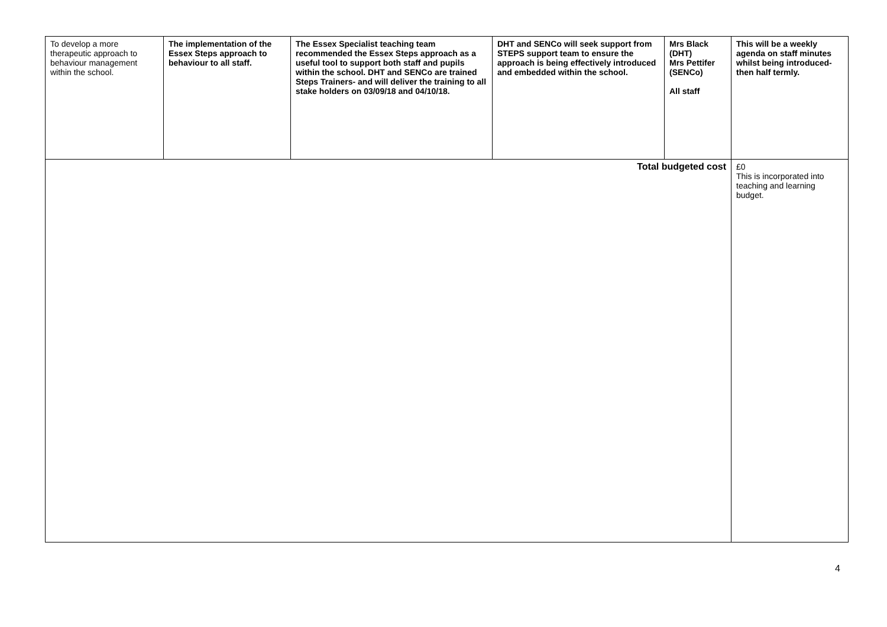| To develop a more therapeutic approach to behaviour management within the school. | The implementation of the Essex Steps approach to behaviour to all staff. | The Essex Specialist teaching team recommended the Essex Steps approach as a useful tool to support both staff and pupils within the school. DHT and SENCo are trained Steps Trainers- and will deliver the training to all stake holders on 03/09/18 and 04/10/18. | DHT and SENCo will seek support from STEPS support team to ensure the approach is being effectively introduced and embedded within the school. | Mrs Black (DHT) Mrs Pettifer (SENCo) All staff | This will be a weekly agenda on staff minutes whilst being introduced- then half termly. |
| Total budgeted cost | | | | | £0 This is incorporated into teaching and learning budget. |
4